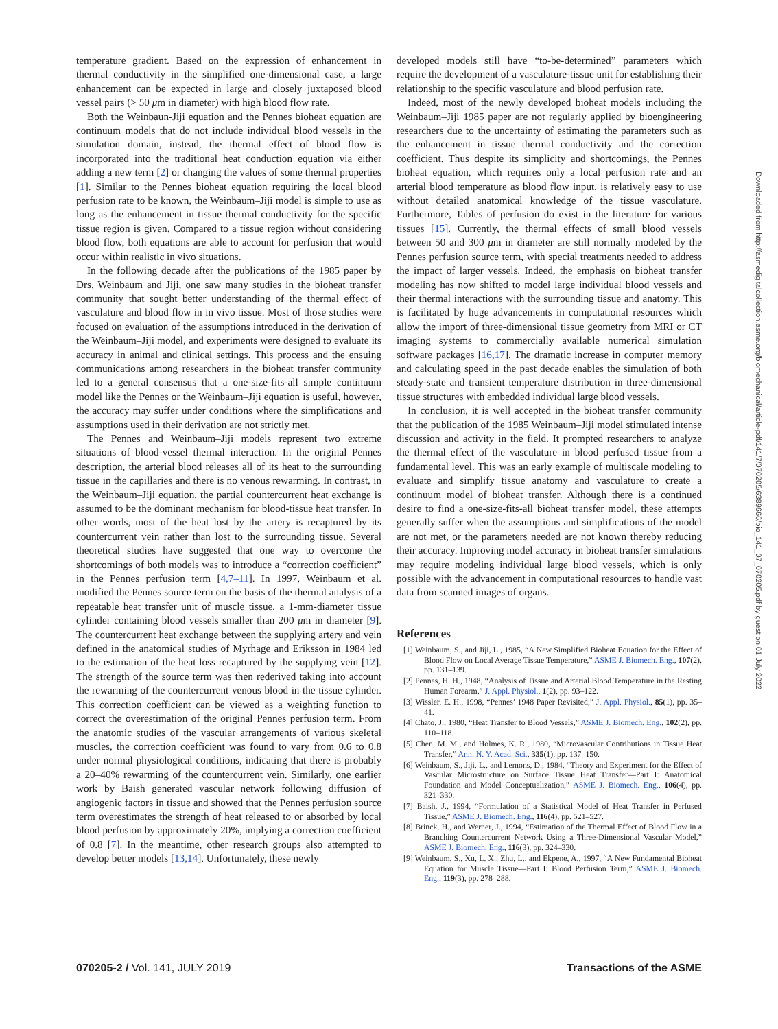temperature gradient. Based on the expression of enhancement in thermal conductivity in the simplified one-dimensional case, a large enhancement can be expected in large and closely juxtaposed blood vessel pairs (> 50 μm in diameter) with high blood flow rate.
Both the Weinbaun-Jiji equation and the Pennes bioheat equation are continuum models that do not include individual blood vessels in the simulation domain, instead, the thermal effect of blood flow is incorporated into the traditional heat conduction equation via either adding a new term [2] or changing the values of some thermal properties [1]. Similar to the Pennes bioheat equation requiring the local blood perfusion rate to be known, the Weinbaum–Jiji model is simple to use as long as the enhancement in tissue thermal conductivity for the specific tissue region is given. Compared to a tissue region without considering blood flow, both equations are able to account for perfusion that would occur within realistic in vivo situations.
In the following decade after the publications of the 1985 paper by Drs. Weinbaum and Jiji, one saw many studies in the bioheat transfer community that sought better understanding of the thermal effect of vasculature and blood flow in in vivo tissue. Most of those studies were focused on evaluation of the assumptions introduced in the derivation of the Weinbaum–Jiji model, and experiments were designed to evaluate its accuracy in animal and clinical settings. This process and the ensuing communications among researchers in the bioheat transfer community led to a general consensus that a one-size-fits-all simple continuum model like the Pennes or the Weinbaum–Jiji equation is useful, however, the accuracy may suffer under conditions where the simplifications and assumptions used in their derivation are not strictly met.
The Pennes and Weinbaum–Jiji models represent two extreme situations of blood-vessel thermal interaction. In the original Pennes description, the arterial blood releases all of its heat to the surrounding tissue in the capillaries and there is no venous rewarming. In contrast, in the Weinbaum–Jiji equation, the partial countercurrent heat exchange is assumed to be the dominant mechanism for blood-tissue heat transfer. In other words, most of the heat lost by the artery is recaptured by its countercurrent vein rather than lost to the surrounding tissue. Several theoretical studies have suggested that one way to overcome the shortcomings of both models was to introduce a “correction coefficient” in the Pennes perfusion term [4,7–11]. In 1997, Weinbaum et al. modified the Pennes source term on the basis of the thermal analysis of a repeatable heat transfer unit of muscle tissue, a 1-mm-diameter tissue cylinder containing blood vessels smaller than 200 μm in diameter [9]. The countercurrent heat exchange between the supplying artery and vein defined in the anatomical studies of Myrhage and Eriksson in 1984 led to the estimation of the heat loss recaptured by the supplying vein [12]. The strength of the source term was then rederived taking into account the rewarming of the countercurrent venous blood in the tissue cylinder. This correction coefficient can be viewed as a weighting function to correct the overestimation of the original Pennes perfusion term. From the anatomic studies of the vascular arrangements of various skeletal muscles, the correction coefficient was found to vary from 0.6 to 0.8 under normal physiological conditions, indicating that there is probably a 20–40% rewarming of the countercurrent vein. Similarly, one earlier work by Baish generated vascular network following diffusion of angiogenic factors in tissue and showed that the Pennes perfusion source term overestimates the strength of heat released to or absorbed by local blood perfusion by approximately 20%, implying a correction coefficient of 0.8 [7]. In the meantime, other research groups also attempted to develop better models [13,14]. Unfortunately, these newly
developed models still have “to-be-determined” parameters which require the development of a vasculature-tissue unit for establishing their relationship to the specific vasculature and blood perfusion rate.
Indeed, most of the newly developed bioheat models including the Weinbaum–Jiji 1985 paper are not regularly applied by bioengineering researchers due to the uncertainty of estimating the parameters such as the enhancement in tissue thermal conductivity and the correction coefficient. Thus despite its simplicity and shortcomings, the Pennes bioheat equation, which requires only a local perfusion rate and an arterial blood temperature as blood flow input, is relatively easy to use without detailed anatomical knowledge of the tissue vasculature. Furthermore, Tables of perfusion do exist in the literature for various tissues [15]. Currently, the thermal effects of small blood vessels between 50 and 300 μm in diameter are still normally modeled by the Pennes perfusion source term, with special treatments needed to address the impact of larger vessels. Indeed, the emphasis on bioheat transfer modeling has now shifted to model large individual blood vessels and their thermal interactions with the surrounding tissue and anatomy. This is facilitated by huge advancements in computational resources which allow the import of three-dimensional tissue geometry from MRI or CT imaging systems to commercially available numerical simulation software packages [16,17]. The dramatic increase in computer memory and calculating speed in the past decade enables the simulation of both steady-state and transient temperature distribution in three-dimensional tissue structures with embedded individual large blood vessels.
In conclusion, it is well accepted in the bioheat transfer community that the publication of the 1985 Weinbaum–Jiji model stimulated intense discussion and activity in the field. It prompted researchers to analyze the thermal effect of the vasculature in blood perfused tissue from a fundamental level. This was an early example of multiscale modeling to evaluate and simplify tissue anatomy and vasculature to create a continuum model of bioheat transfer. Although there is a continued desire to find a one-size-fits-all bioheat transfer model, these attempts generally suffer when the assumptions and simplifications of the model are not met, or the parameters needed are not known thereby reducing their accuracy. Improving model accuracy in bioheat transfer simulations may require modeling individual large blood vessels, which is only possible with the advancement in computational resources to handle vast data from scanned images of organs.
References
[1] Weinbaum, S., and Jiji, L., 1985, “A New Simplified Bioheat Equation for the Effect of Blood Flow on Local Average Tissue Temperature,” ASME J. Biomech. Eng., 107(2), pp. 131–139.
[2] Pennes, H. H., 1948, “Analysis of Tissue and Arterial Blood Temperature in the Resting Human Forearm,” J. Appl. Physiol., 1(2), pp. 93–122.
[3] Wissler, E. H., 1998, “Pennes’ 1948 Paper Revisited,” J. Appl. Physiol., 85(1), pp. 35–41.
[4] Chato, J., 1980, “Heat Transfer to Blood Vessels,” ASME J. Biomech. Eng., 102(2), pp. 110–118.
[5] Chen, M. M., and Holmes, K. R., 1980, “Microvascular Contributions in Tissue Heat Transfer,” Ann. N. Y. Acad. Sci., 335(1), pp. 137–150.
[6] Weinbaum, S., Jiji, L., and Lemons, D., 1984, “Theory and Experiment for the Effect of Vascular Microstructure on Surface Tissue Heat Transfer—Part I: Anatomical Foundation and Model Conceptualization,” ASME J. Biomech. Eng., 106(4), pp. 321–330.
[7] Baish, J., 1994, “Formulation of a Statistical Model of Heat Transfer in Perfused Tissue,” ASME J. Biomech. Eng., 116(4), pp. 521–527.
[8] Brinck, H., and Werner, J., 1994, “Estimation of the Thermal Effect of Blood Flow in a Branching Countercurrent Network Using a Three-Dimensional Vascular Model,” ASME J. Biomech. Eng., 116(3), pp. 324–330.
[9] Weinbaum, S., Xu, L. X., Zhu, L., and Ekpene, A., 1997, “A New Fundamental Bioheat Equation for Muscle Tissue—Part I: Blood Perfusion Term,” ASME J. Biomech. Eng., 119(3), pp. 278–288.
070205-2 / Vol. 141, JULY 2019 Transactions of the ASME
Downloaded from http://asmedigitalcollection.asme.org/biomechanical/article-pdf/141/7/070205/6389666/bio_141_07_070205.pdf by guest on 01 July 2022